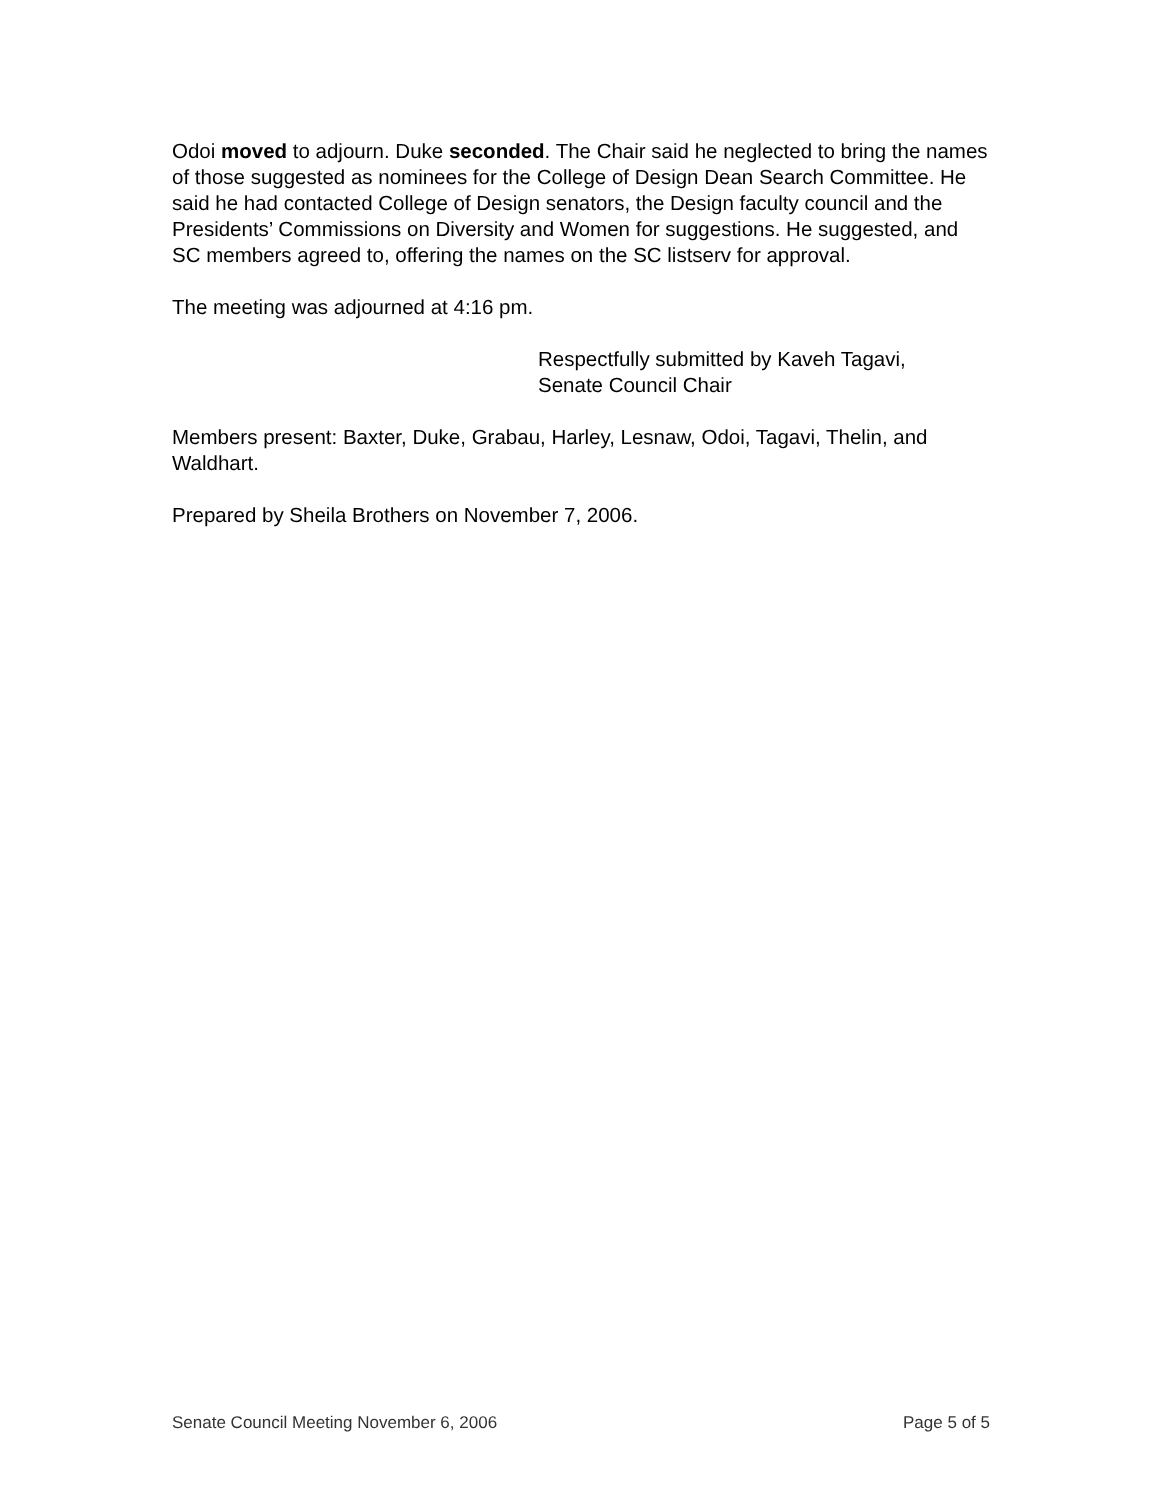Odoi moved to adjourn. Duke seconded. The Chair said he neglected to bring the names of those suggested as nominees for the College of Design Dean Search Committee. He said he had contacted College of Design senators, the Design faculty council and the Presidents’ Commissions on Diversity and Women for suggestions. He suggested, and SC members agreed to, offering the names on the SC listserv for approval.
The meeting was adjourned at 4:16 pm.
Respectfully submitted by Kaveh Tagavi,
Senate Council Chair
Members present: Baxter, Duke, Grabau, Harley, Lesnaw, Odoi, Tagavi, Thelin, and Waldhart.
Prepared by Sheila Brothers on November 7, 2006.
Senate Council Meeting November 6, 2006 Page 5 of 5